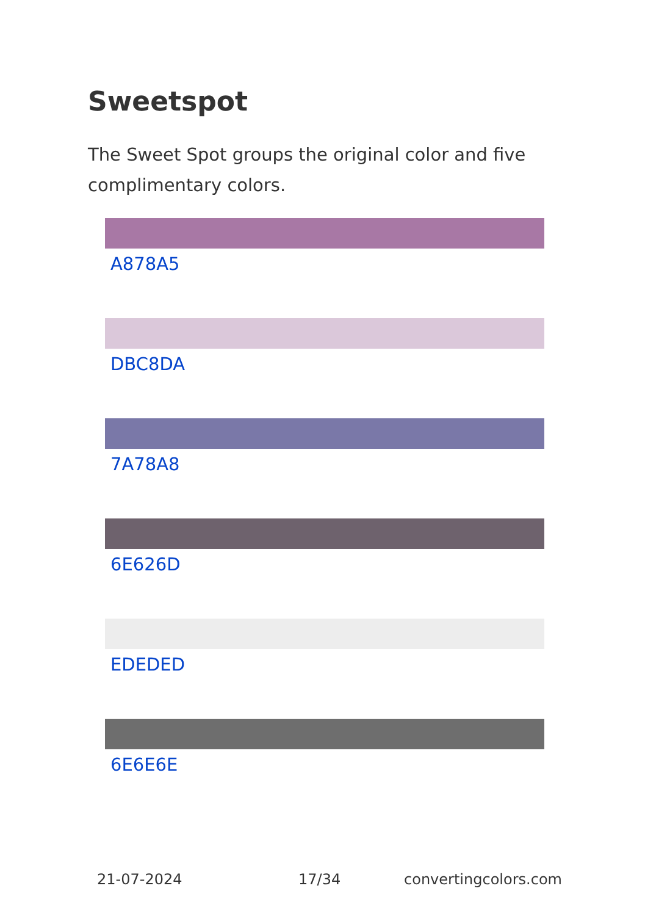Sweetspot
The Sweet Spot groups the original color and five complimentary colors.
A878A5
DBC8DA
7A78A8
6E626D
EDEDED
6E6E6E
21-07-2024 17/34 convertingcolors.com